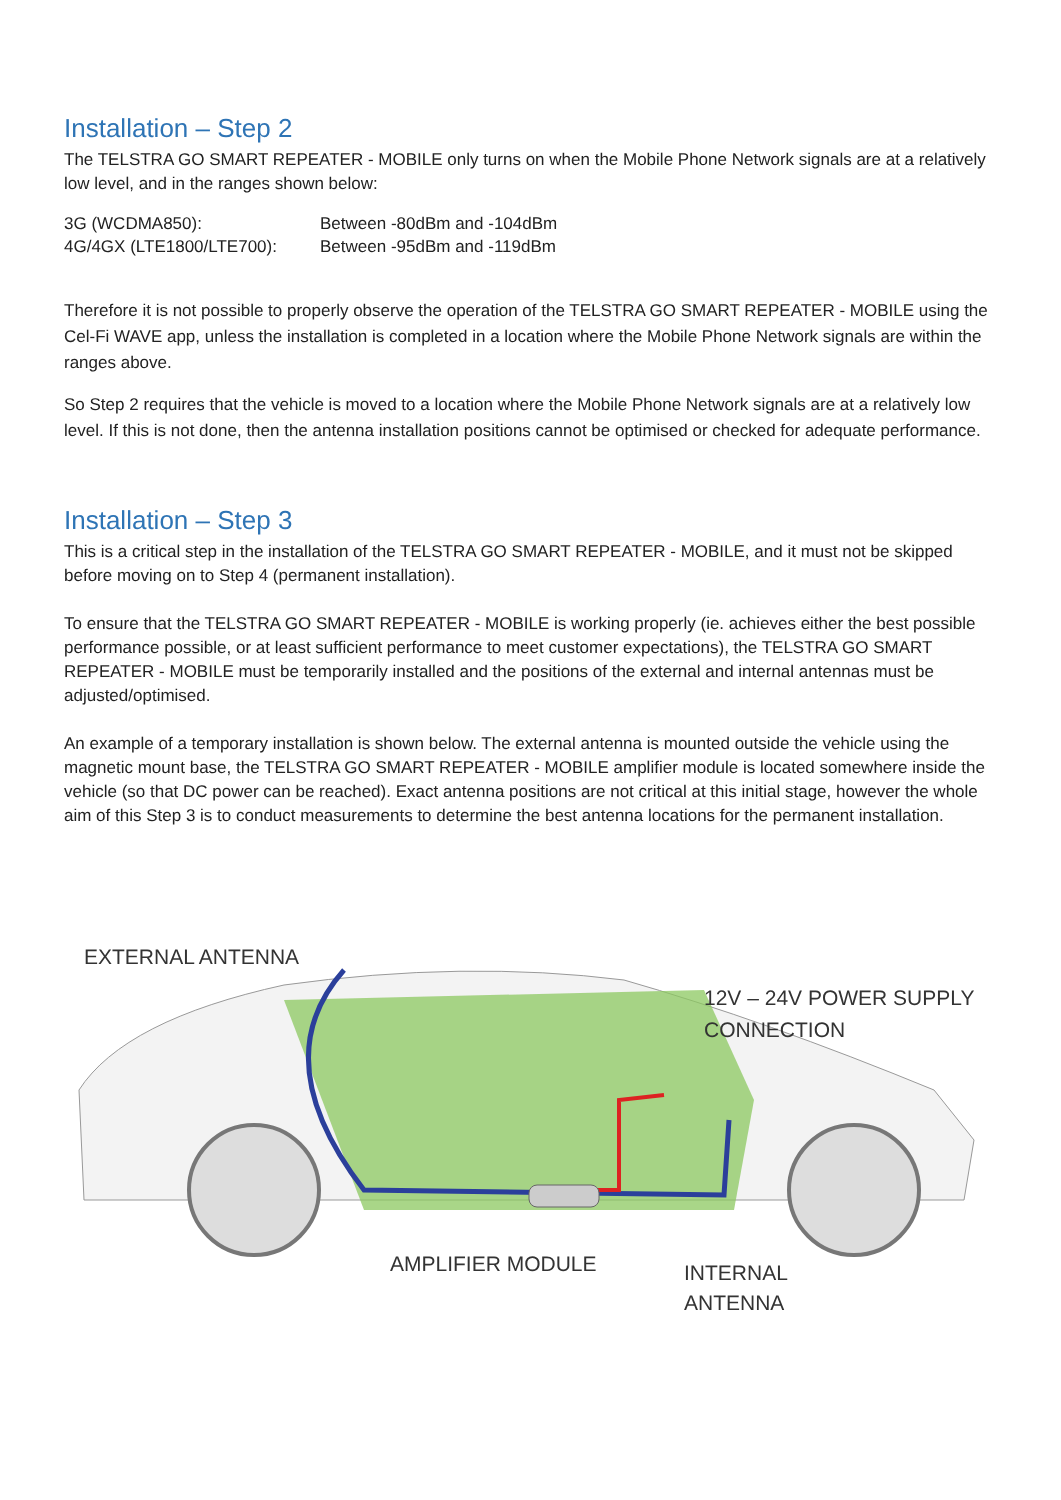Installation – Step 2
The TELSTRA GO SMART REPEATER - MOBILE only turns on when the Mobile Phone Network signals are at a relatively low level, and in the ranges shown below:
| 3G (WCDMA850): | Between -80dBm and -104dBm |
| 4G/4GX (LTE1800/LTE700): | Between -95dBm and -119dBm |
Therefore it is not possible to properly observe the operation of the TELSTRA GO SMART REPEATER - MOBILE using the Cel-Fi WAVE app, unless the installation is completed in a location where the Mobile Phone Network signals are within the ranges above.
So Step 2 requires that the vehicle is moved to a location where the Mobile Phone Network signals are at a relatively low level. If this is not done, then the antenna installation positions cannot be optimised or checked for adequate performance.
Installation – Step 3
This is a critical step in the installation of the TELSTRA GO SMART REPEATER - MOBILE, and it must not be skipped before moving on to Step 4 (permanent installation).
To ensure that the TELSTRA GO SMART REPEATER - MOBILE is working properly (ie. achieves either the best possible performance possible, or at least sufficient performance to meet customer expectations), the TELSTRA GO SMART REPEATER - MOBILE must be temporarily installed and the positions of the external and internal antennas must be adjusted/optimised.
An example of a temporary installation is shown below. The external antenna is mounted outside the vehicle using the magnetic mount base, the TELSTRA GO SMART REPEATER - MOBILE amplifier module is located somewhere inside the vehicle (so that DC power can be reached). Exact antenna positions are not critical at this initial stage, however the whole aim of this Step 3 is to conduct measurements to determine the best antenna locations for the permanent installation.
EXTERNAL ANTENNA
12V – 24V POWER SUPPLY
CONNECTION
AMPLIFIER MODULE
INTERNAL
ANTENNA